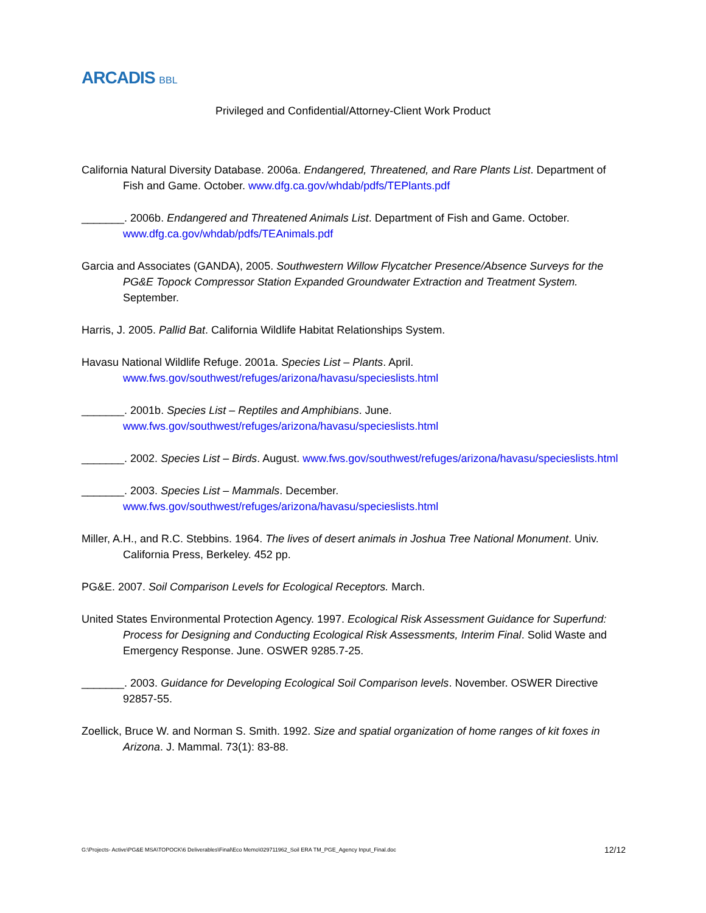ARCADIS BBL
Privileged and Confidential/Attorney-Client Work Product
California Natural Diversity Database. 2006a. Endangered, Threatened, and Rare Plants List. Department of Fish and Game. October. www.dfg.ca.gov/whdab/pdfs/TEPlants.pdf
_______. 2006b. Endangered and Threatened Animals List. Department of Fish and Game. October. www.dfg.ca.gov/whdab/pdfs/TEAnimals.pdf
Garcia and Associates (GANDA), 2005. Southwestern Willow Flycatcher Presence/Absence Surveys for the PG&E Topock Compressor Station Expanded Groundwater Extraction and Treatment System. September.
Harris, J. 2005. Pallid Bat. California Wildlife Habitat Relationships System.
Havasu National Wildlife Refuge. 2001a. Species List – Plants. April. www.fws.gov/southwest/refuges/arizona/havasu/specieslists.html
_______. 2001b. Species List – Reptiles and Amphibians. June. www.fws.gov/southwest/refuges/arizona/havasu/specieslists.html
_______. 2002. Species List – Birds. August. www.fws.gov/southwest/refuges/arizona/havasu/specieslists.html
_______. 2003. Species List – Mammals. December. www.fws.gov/southwest/refuges/arizona/havasu/specieslists.html
Miller, A.H., and R.C. Stebbins. 1964. The lives of desert animals in Joshua Tree National Monument. Univ. California Press, Berkeley. 452 pp.
PG&E. 2007. Soil Comparison Levels for Ecological Receptors. March.
United States Environmental Protection Agency. 1997. Ecological Risk Assessment Guidance for Superfund: Process for Designing and Conducting Ecological Risk Assessments, Interim Final. Solid Waste and Emergency Response. June. OSWER 9285.7-25.
_______. 2003. Guidance for Developing Ecological Soil Comparison levels. November. OSWER Directive 92857-55.
Zoellick, Bruce W. and Norman S. Smith. 1992. Size and spatial organization of home ranges of kit foxes in Arizona. J. Mammal. 73(1): 83-88.
G:\Projects- Active\PG&E MSA\TOPOCK\6 Deliverables\Final\Eco Memo\029711962_Soil ERA TM_PGE_Agency Input_Final.doc 12/12